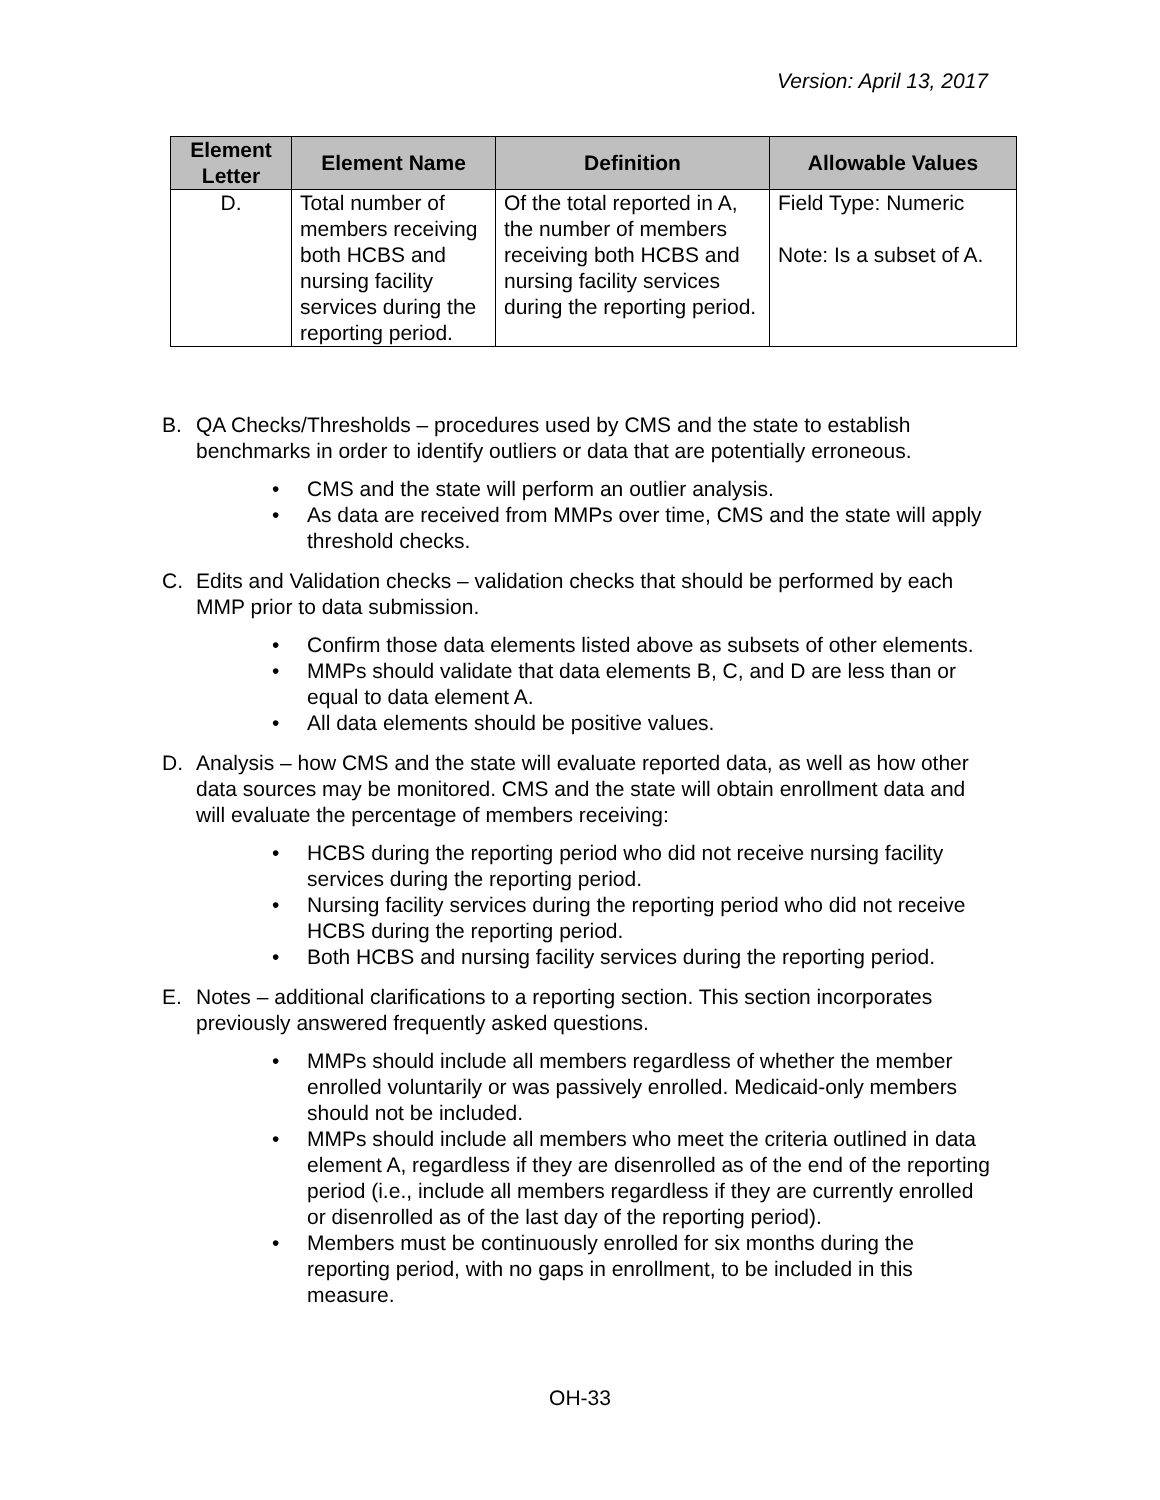Version: April 13, 2017
| Element Letter | Element Name | Definition | Allowable Values |
| --- | --- | --- | --- |
| D. | Total number of members receiving both HCBS and nursing facility services during the reporting period. | Of the total reported in A, the number of members receiving both HCBS and nursing facility services during the reporting period. | Field Type: Numeric Note: Is a subset of A. |
B. QA Checks/Thresholds – procedures used by CMS and the state to establish benchmarks in order to identify outliers or data that are potentially erroneous.
• CMS and the state will perform an outlier analysis.
• As data are received from MMPs over time, CMS and the state will apply threshold checks.
C. Edits and Validation checks – validation checks that should be performed by each MMP prior to data submission.
• Confirm those data elements listed above as subsets of other elements.
• MMPs should validate that data elements B, C, and D are less than or equal to data element A.
• All data elements should be positive values.
D. Analysis – how CMS and the state will evaluate reported data, as well as how other data sources may be monitored. CMS and the state will obtain enrollment data and will evaluate the percentage of members receiving:
• HCBS during the reporting period who did not receive nursing facility services during the reporting period.
• Nursing facility services during the reporting period who did not receive HCBS during the reporting period.
• Both HCBS and nursing facility services during the reporting period.
E. Notes – additional clarifications to a reporting section. This section incorporates previously answered frequently asked questions.
• MMPs should include all members regardless of whether the member enrolled voluntarily or was passively enrolled. Medicaid-only members should not be included.
• MMPs should include all members who meet the criteria outlined in data element A, regardless if they are disenrolled as of the end of the reporting period (i.e., include all members regardless if they are currently enrolled or disenrolled as of the last day of the reporting period).
• Members must be continuously enrolled for six months during the reporting period, with no gaps in enrollment, to be included in this measure.
OH-33